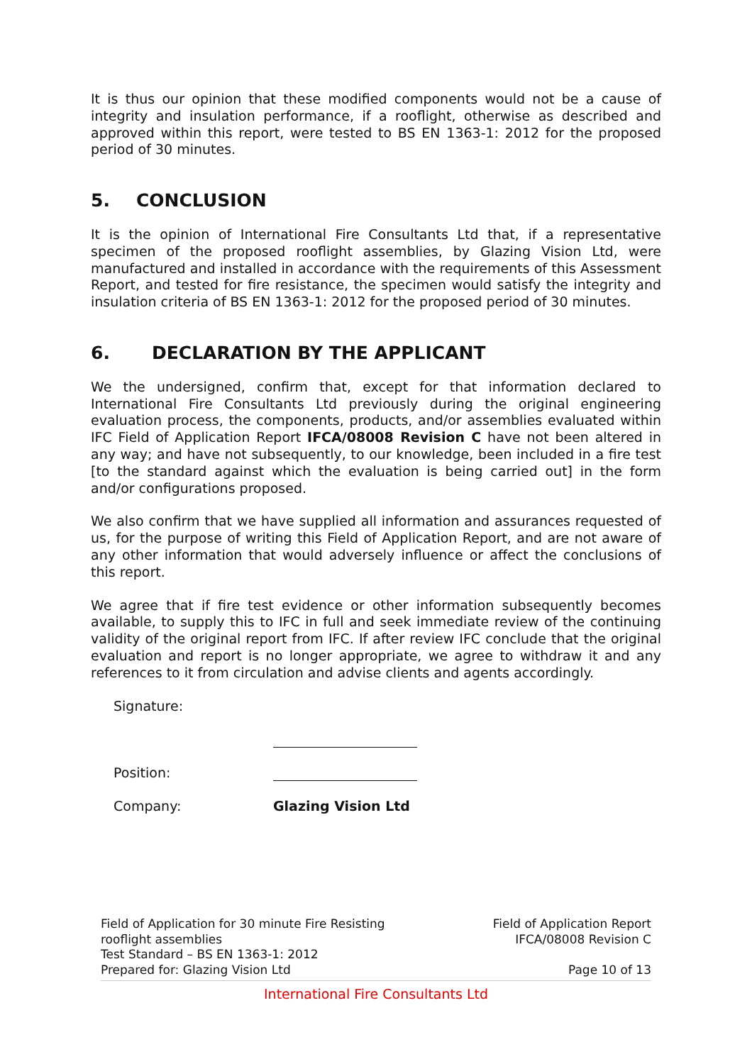It is thus our opinion that these modified components would not be a cause of integrity and insulation performance, if a rooflight, otherwise as described and approved within this report, were tested to BS EN 1363-1: 2012 for the proposed period of 30 minutes.
5. CONCLUSION
It is the opinion of International Fire Consultants Ltd that, if a representative specimen of the proposed rooflight assemblies, by Glazing Vision Ltd, were manufactured and installed in accordance with the requirements of this Assessment Report, and tested for fire resistance, the specimen would satisfy the integrity and insulation criteria of BS EN 1363-1: 2012 for the proposed period of 30 minutes.
6. DECLARATION BY THE APPLICANT
We the undersigned, confirm that, except for that information declared to International Fire Consultants Ltd previously during the original engineering evaluation process, the components, products, and/or assemblies evaluated within IFC Field of Application Report IFCA/08008 Revision C have not been altered in any way; and have not subsequently, to our knowledge, been included in a fire test [to the standard against which the evaluation is being carried out] in the form and/or configurations proposed.
We also confirm that we have supplied all information and assurances requested of us, for the purpose of writing this Field of Application Report, and are not aware of any other information that would adversely influence or affect the conclusions of this report.
We agree that if fire test evidence or other information subsequently becomes available, to supply this to IFC in full and seek immediate review of the continuing validity of the original report from IFC. If after review IFC conclude that the original evaluation and report is no longer appropriate, we agree to withdraw it and any references to it from circulation and advise clients and agents accordingly.
Signature:
Position:
Company: Glazing Vision Ltd
Field of Application for 30 minute Fire Resisting
rooflight assemblies
Test Standard – BS EN 1363-1: 2012
Prepared for: Glazing Vision Ltd
Field of Application Report
IFCA/08008 Revision C
Page 10 of 13
International Fire Consultants Ltd